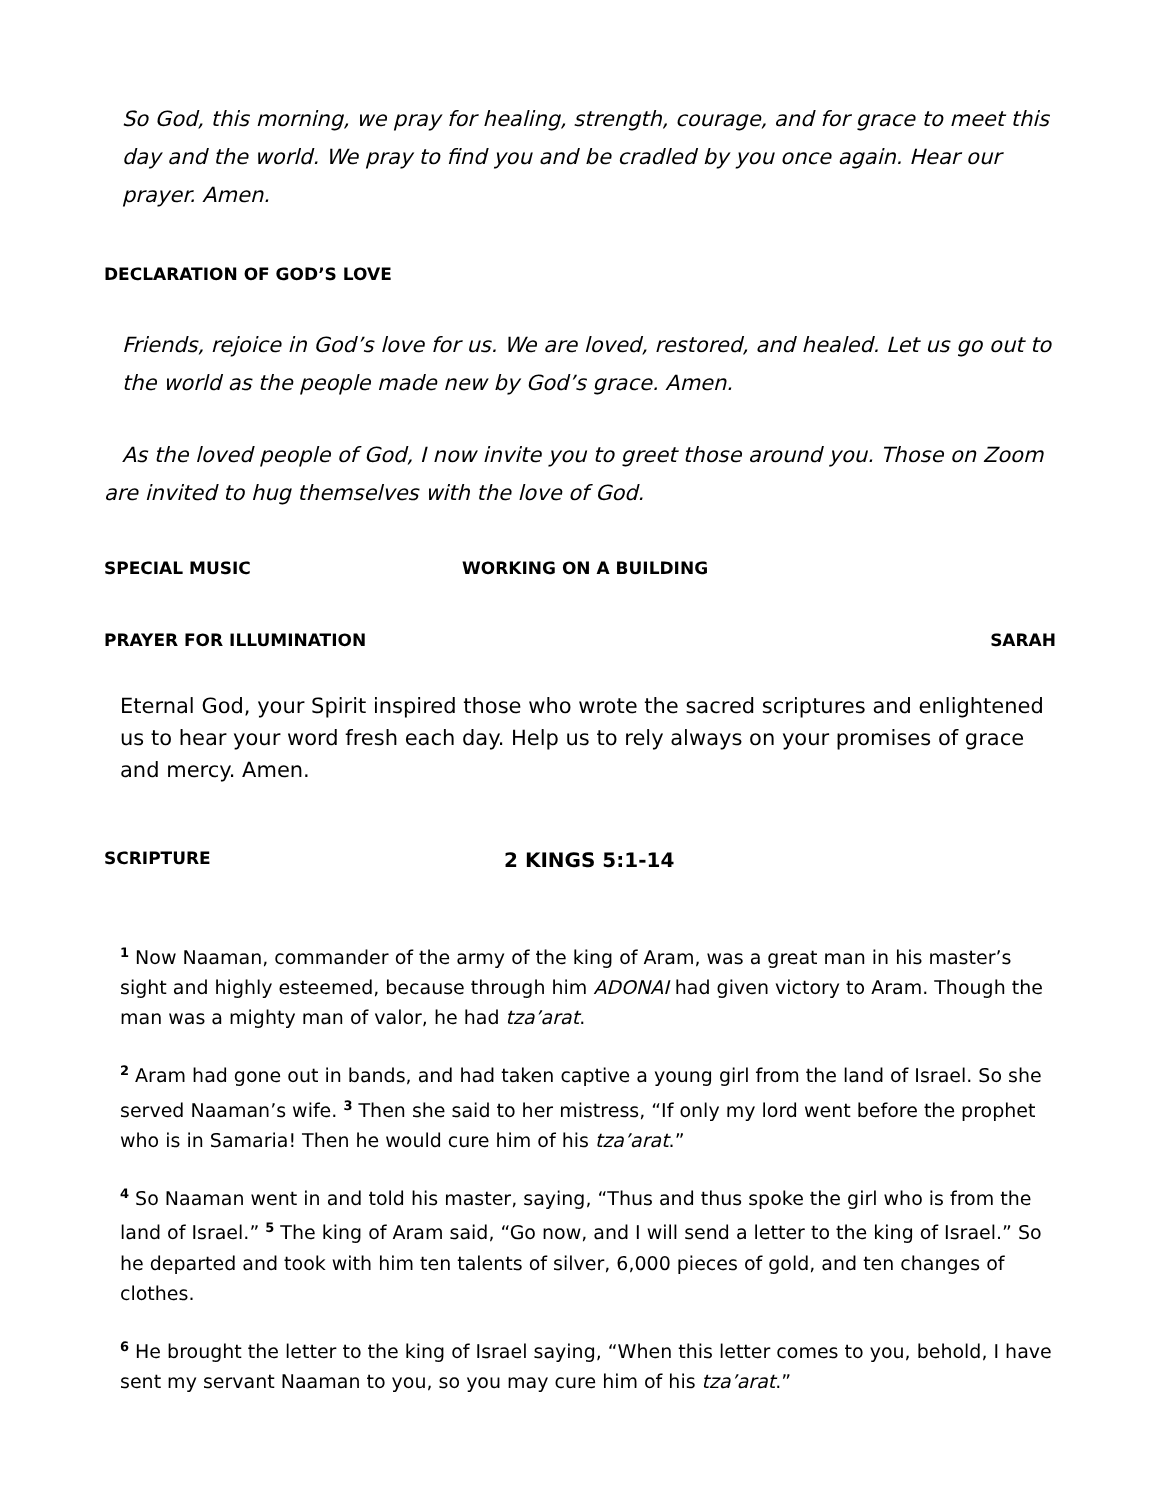So God, this morning, we pray for healing, strength, courage, and for grace to meet this day and the world. We pray to find you and be cradled by you once again. Hear our prayer. Amen.
DECLARATION OF GOD’S LOVE
Friends, rejoice in God’s love for us. We are loved, restored, and healed. Let us go out to the world as the people made new by God’s grace. Amen.
As the loved people of God, I now invite you to greet those around you. Those on Zoom are invited to hug themselves with the love of God.
SPECIAL MUSIC WORKING ON A BUILDING
PRAYER FOR ILLUMINATION SARAH
Eternal God, your Spirit inspired those who wrote the sacred scriptures and enlightened us to hear your word fresh each day. Help us to rely always on your promises of grace and mercy. Amen.
SCRIPTURE 2 KINGS 5:1-14
<sup>1</sup> Now Naaman, commander of the army of the king of Aram, was a great man in his master’s sight and highly esteemed, because through him ADONAI had given victory to Aram. Though the man was a mighty man of valor, he had tza’arat.
<sup>2</sup> Aram had gone out in bands, and had taken captive a young girl from the land of Israel. So she served Naaman’s wife. <sup>3</sup> Then she said to her mistress, “If only my lord went before the prophet who is in Samaria! Then he would cure him of his tza’arat.”
<sup>4</sup> So Naaman went in and told his master, saying, “Thus and thus spoke the girl who is from the land of Israel.” <sup>5</sup> The king of Aram said, “Go now, and I will send a letter to the king of Israel.” So he departed and took with him ten talents of silver, 6,000 pieces of gold, and ten changes of clothes.
<sup>6</sup> He brought the letter to the king of Israel saying, “When this letter comes to you, behold, I have sent my servant Naaman to you, so you may cure him of his tza’arat.”